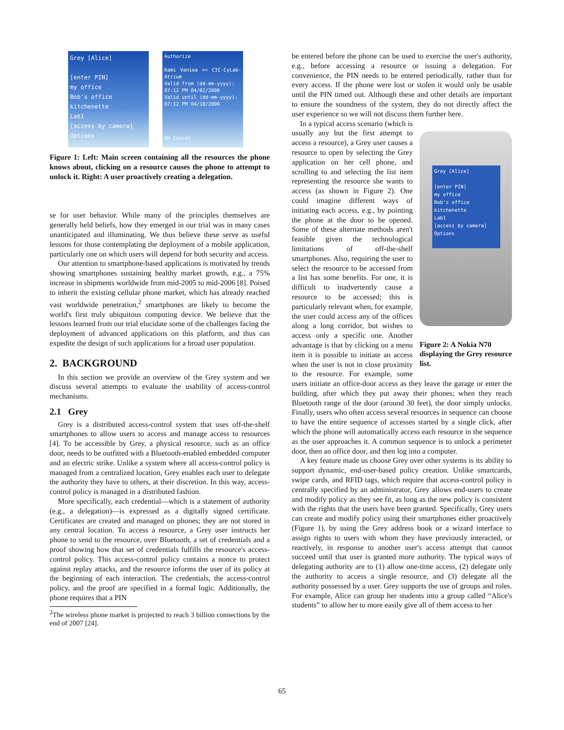Grey [Alice]
[enter PIN]
my office
Bob's office
kitchenette
Lab1
[access by camera]
Options
Authorize
Kami Vaniea => CIC-CyLab-Atrium
Valid from (dd-mm-yyyy):
07:12 PM 04/02/2006
Valid until (dd-mm-yyyy):
07:12 PM 04/10/2006
OK Cancel
Figure 1: Left: Main screen containing all the resources the phone knows about, clicking on a resource causes the phone to attempt to unlock it. Right: A user proactively creating a delegation.
se for user behavior. While many of the principles themselves are generally held beliefs, how they emerged in our trial was in many cases unanticipated and illuminating. We thus believe these serve as useful lessons for those contemplating the deployment of a mobile application, particularly one on which users will depend for both security and access.
Our attention to smartphone-based applications is motivated by trends showing smartphones sustaining healthy market growth, e.g., a 75% increase in shipments worldwide from mid-2005 to mid-2006 [8]. Poised to inherit the existing cellular phone market, which has already reached vast worldwide penetration,<sup>2</sup> smartphones are likely to become the world's first truly ubiquitous computing device. We believe that the lessons learned from our trial elucidate some of the challenges facing the deployment of advanced applications on this platform, and thus can expedite the design of such applications for a broad user population.
2. BACKGROUND
In this section we provide an overview of the Grey system and we discuss several attempts to evaluate the usability of access-control mechanisms.
2.1 Grey
Grey is a distributed access-control system that uses off-the-shelf smartphones to allow users to access and manage access to resources [4]. To be accessible by Grey, a physical resource, such as an office door, needs to be outfitted with a Bluetooth-enabled embedded computer and an electric strike. Unlike a system where all access-control policy is managed from a centralized location, Grey enables each user to delegate the authority they have to others, at their discretion. In this way, access-control policy is managed in a distributed fashion.
More specifically, each credential—which is a statement of authority (e.g., a delegation)—is expressed as a digitally signed certificate. Certificates are created and managed on phones; they are not stored in any central location. To access a resource, a Grey user instructs her phone to send to the resource, over Bluetooth, a set of credentials and a proof showing how that set of credentials fulfills the resource's access-control policy. This access-control policy contains a nonce to protect against replay attacks, and the resource informs the user of its policy at the beginning of each interaction. The credentials, the access-control policy, and the proof are specified in a formal logic. Additionally, the phone requires that a PIN
<sup>2</sup> The wireless phone market is projected to reach 3 billion connections by the end of 2007 [24].
be entered before the phone can be used to exercise the user's authority, e.g., before accessing a resource or issuing a delegation. For convenience, the PIN needs to be entered periodically, rather than for every access. If the phone were lost or stolen it would only be usable until the PIN timed out. Although these and other details are important to ensure the soundness of the system, they do not directly affect the user experience so we will not discuss them further here.
Grey [Alice]
[enter PIN]
my office
Bob's office
kitchenette
Lab1
[access by camera]
Options
Figure 2: A Nokia N70 displaying the Grey resource list.
In a typical access scenario (which is usually any but the first attempt to access a resource), a Grey user causes a resource to open by selecting the Grey application on her cell phone, and scrolling to and selecting the list item representing the resource she wants to access (as shown in Figure 2). One could imagine different ways of initiating each access, e.g., by pointing the phone at the door to be opened. Some of these alternate methods aren't feasible given the technological limitations of off-the-shelf smartphones. Also, requiring the user to select the resource to be accessed from a list has some benefits. For one, it is difficult to inadvertently cause a resource to be accessed; this is particularly relevant when, for example, the user could access any of the offices along a long corridor, but wishes to access only a specific one. Another advantage is that by clicking on a menu item it is possible to initiate an access when the user is not in close proximity to the resource. For example, some users initiate an office-door access as they leave the garage or enter the building, after which they put away their phones; when they reach Bluetooth range of the door (around 30 feet), the door simply unlocks. Finally, users who often access several resources in sequence can choose to have the entire sequence of accesses started by a single click, after which the phone will automatically access each resource in the sequence as the user approaches it. A common sequence is to unlock a perimeter door, then an office door, and then log into a computer.
A key feature made us choose Grey over other systems is its ability to support dynamic, end-user-based policy creation. Unlike smartcards, swipe cards, and RFID tags, which require that access-control policy is centrally specified by an administrator, Grey allows end-users to create and modify policy as they see fit, as long as the new policy is consistent with the rights that the users have been granted. Specifically, Grey users can create and modify policy using their smartphones either proactively (Figure 1), by using the Grey address book or a wizard interface to assign rights to users with whom they have previously interacted, or reactively, in response to another user's access attempt that cannot succeed until that user is granted more authority. The typical ways of delegating authority are to (1) allow one-time access, (2) delegate only the authority to access a single resource, and (3) delegate all the authority possessed by a user. Grey supports the use of groups and roles. For example, Alice can group her students into a group called “Alice's students” to allow her to more easily give all of them access to her
65